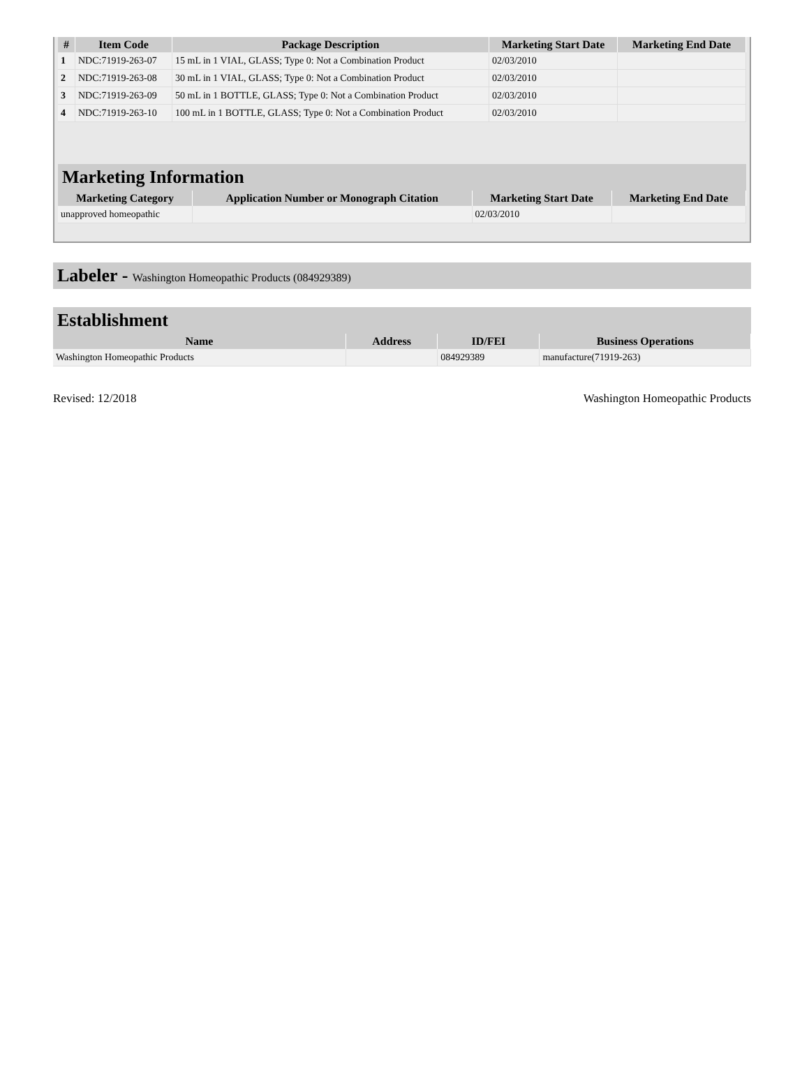| # | Item Code | Package Description | Marketing Start Date | Marketing End Date |
| --- | --- | --- | --- | --- |
| 1 | NDC:71919-263-07 | 15 mL in 1 VIAL, GLASS; Type 0: Not a Combination Product | 02/03/2010 | |
| 2 | NDC:71919-263-08 | 30 mL in 1 VIAL, GLASS; Type 0: Not a Combination Product | 02/03/2010 | |
| 3 | NDC:71919-263-09 | 50 mL in 1 BOTTLE, GLASS; Type 0: Not a Combination Product | 02/03/2010 | |
| 4 | NDC:71919-263-10 | 100 mL in 1 BOTTLE, GLASS; Type 0: Not a Combination Product | 02/03/2010 | |
Marketing Information
| Marketing Category | Application Number or Monograph Citation | Marketing Start Date | Marketing End Date |
| --- | --- | --- | --- |
| unapproved homeopathic | | 02/03/2010 | |
Labeler - Washington Homeopathic Products (084929389)
Establishment
| Name | Address | ID/FEI | Business Operations |
| --- | --- | --- | --- |
| Washington Homeopathic Products | | 084929389 | manufacture(71919-263) |
Revised: 12/2018 Washington Homeopathic Products